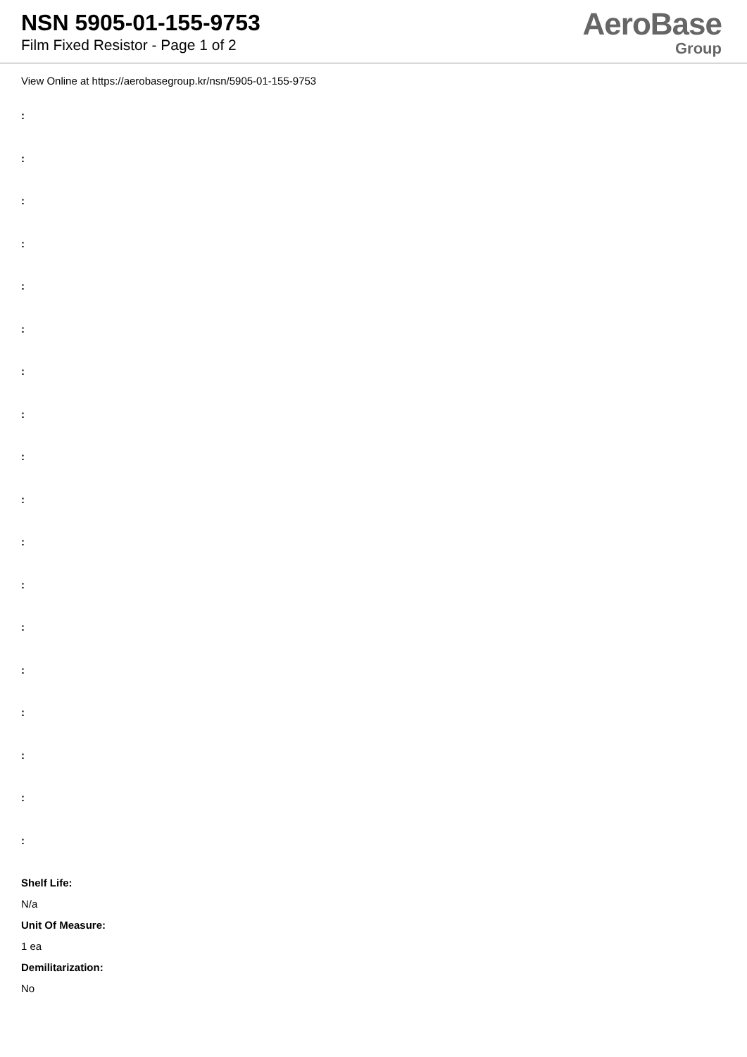NSN 5905-01-155-9753
Film Fixed Resistor - Page 1 of 2
AeroBase
Group
View Online at https://aerobasegroup.kr/nsn/5905-01-155-9753
:
:
:
:
:
:
:
:
:
:
:
:
:
:
:
:
:
:
Shelf Life:
N/a
Unit Of Measure:
1 ea
Demilitarization:
No